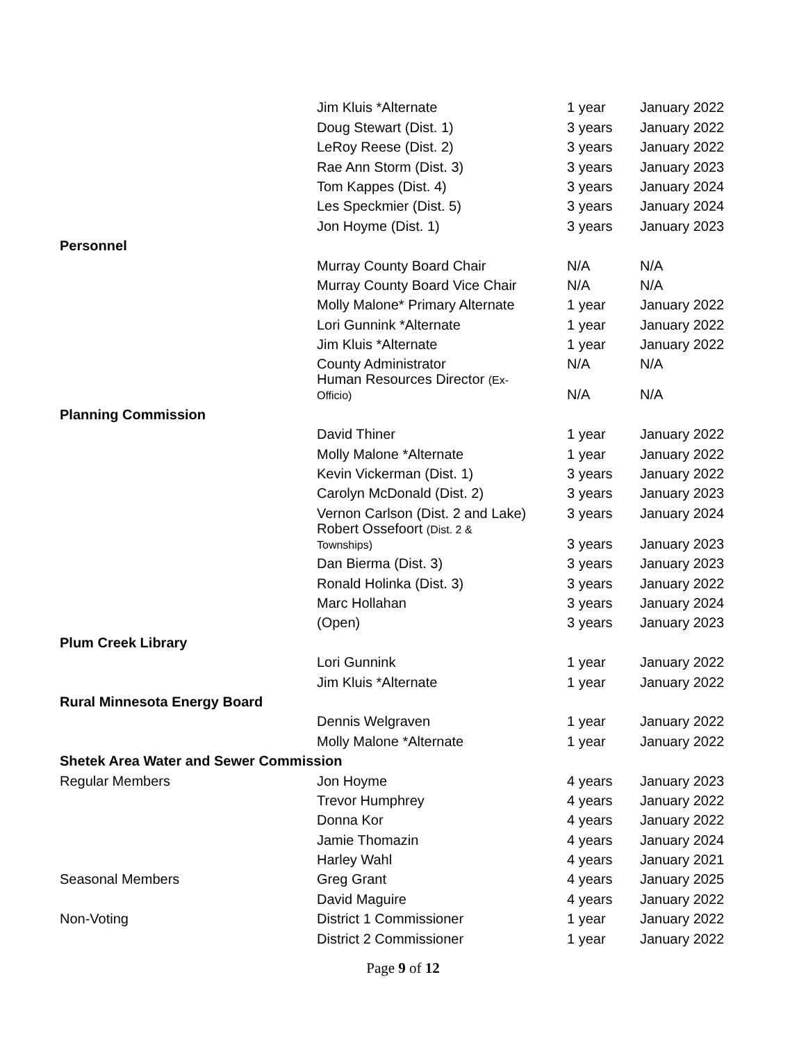| | Jim Kluis *Alternate | 1 year | January 2022 |
| | Doug Stewart (Dist. 1) | 3 years | January 2022 |
| | LeRoy Reese (Dist. 2) | 3 years | January 2022 |
| | Rae Ann Storm (Dist. 3) | 3 years | January 2023 |
| | Tom Kappes (Dist. 4) | 3 years | January 2024 |
| | Les Speckmier (Dist. 5) | 3 years | January 2024 |
| | Jon Hoyme (Dist. 1) | 3 years | January 2023 |
| Personnel | | | |
| | Murray County Board Chair | N/A | N/A |
| | Murray County Board Vice Chair | N/A | N/A |
| | Molly Malone* Primary Alternate | 1 year | January 2022 |
| | Lori Gunnink *Alternate | 1 year | January 2022 |
| | Jim Kluis *Alternate | 1 year | January 2022 |
| | County Administrator | N/A | N/A |
| | Human Resources Director (Ex- Officio) | N/A | N/A |
| Planning Commission | | | |
| | David Thiner | 1 year | January 2022 |
| | Molly Malone *Alternate | 1 year | January 2022 |
| | Kevin Vickerman (Dist. 1) | 3 years | January 2022 |
| | Carolyn McDonald (Dist. 2) | 3 years | January 2023 |
| | Vernon Carlson (Dist. 2 and Lake) | 3 years | January 2024 |
| | Robert Ossefoort (Dist. 2 & Townships) | 3 years | January 2023 |
| | Dan Bierma (Dist. 3) | 3 years | January 2023 |
| | Ronald Holinka (Dist. 3) | 3 years | January 2022 |
| | Marc Hollahan | 3 years | January 2024 |
| | (Open) | 3 years | January 2023 |
| Plum Creek Library | | | |
| | Lori Gunnink | 1 year | January 2022 |
| | Jim Kluis *Alternate | 1 year | January 2022 |
| Rural Minnesota Energy Board | | | |
| | Dennis Welgraven | 1 year | January 2022 |
| | Molly Malone *Alternate | 1 year | January 2022 |
| Shetek Area Water and Sewer Commission | | | |
| Regular Members | Jon Hoyme | 4 years | January 2023 |
| | Trevor Humphrey | 4 years | January 2022 |
| | Donna Kor | 4 years | January 2022 |
| | Jamie Thomazin | 4 years | January 2024 |
| | Harley Wahl | 4 years | January 2021 |
| Seasonal Members | Greg Grant | 4 years | January 2025 |
| | David Maguire | 4 years | January 2022 |
| Non-Voting | District 1 Commissioner | 1 year | January 2022 |
| | District 2 Commissioner | 1 year | January 2022 |
Page 9 of 12